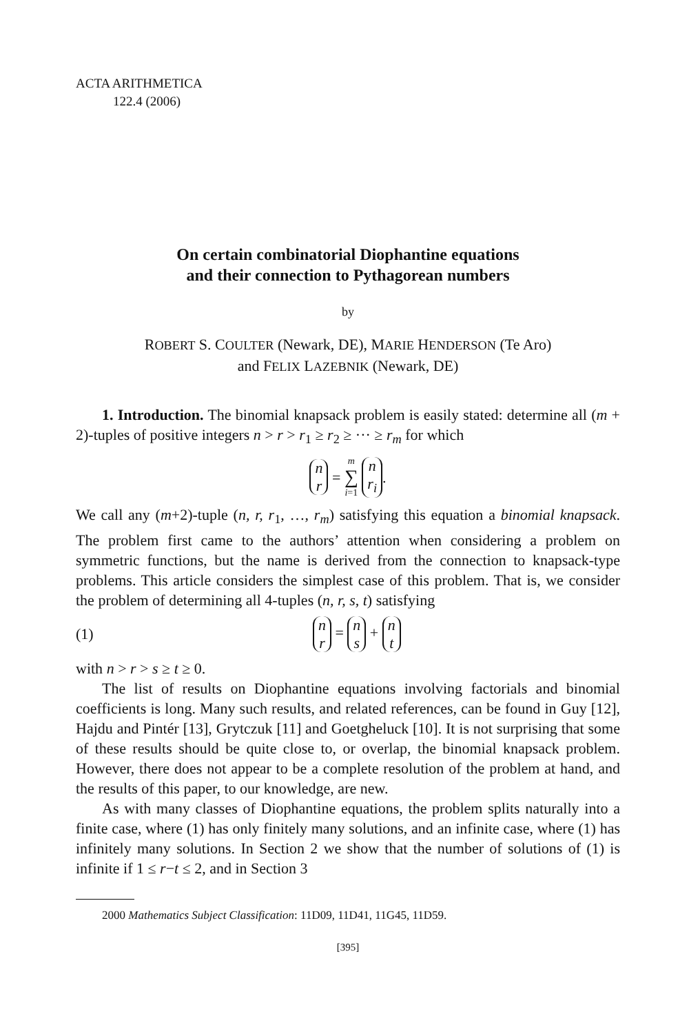ACTA ARITHMETICA
122.4 (2006)
On certain combinatorial Diophantine equations
and their connection to Pythagorean numbers
by
ROBERT S. COULTER (Newark, DE), MARIE HENDERSON (Te Aro)
and FELIX LAZEBNIK (Newark, DE)
1. Introduction. The binomial knapsack problem is easily stated: determine all (m + 2)-tuples of positive integers n > r > r<sub>1</sub> ≥ r<sub>2</sub> ≥ ··· ≥ r<sub>m</sub> for which
n r = m ∑ i=1 n r<sub>i</sub>.
We call any (m+2)-tuple (n, r, r<sub>1</sub>, …, r<sub>m</sub>) satisfying this equation a binomial knapsack. The problem first came to the authors’ attention when considering a problem on symmetric functions, but the name is derived from the connection to knapsack-type problems. This article considers the simplest case of this problem. That is, we consider the problem of determining all 4-tuples (n, r, s, t) satisfying
(1) n r = n s + n t
with n > r > s ≥ t ≥ 0.
The list of results on Diophantine equations involving factorials and binomial coefficients is long. Many such results, and related references, can be found in Guy [12], Hajdu and Pintér [13], Grytczuk [11] and Goetgheluck [10]. It is not surprising that some of these results should be quite close to, or overlap, the binomial knapsack problem. However, there does not appear to be a complete resolution of the problem at hand, and the results of this paper, to our knowledge, are new.
As with many classes of Diophantine equations, the problem splits naturally into a finite case, where (1) has only finitely many solutions, and an infinite case, where (1) has infinitely many solutions. In Section 2 we show that the number of solutions of (1) is infinite if 1 ≤ r−t ≤ 2, and in Section 3
2000 Mathematics Subject Classification: 11D09, 11D41, 11G45, 11D59.
[395]